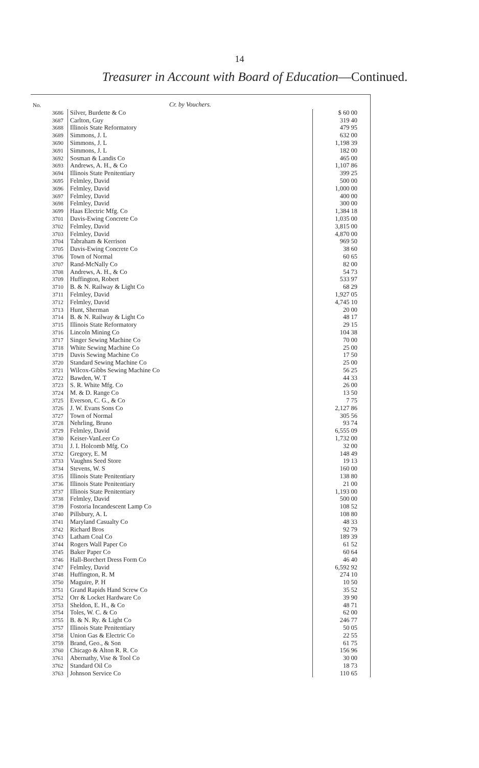14
Treasurer in Account with Board of Education—Continued.
| No. | Cr. by Vouchers. | |
| 3686 | Silver, Burdette & Co | $ 60 00 |
| 3687 | Carlton, Guy | 319 40 |
| 3688 | Illinois State Reformatory | 479 95 |
| 3689 | Simmons, J. L | 632 00 |
| 3690 | Simmons, J. L | 1,198 39 |
| 3691 | Simmons, J. L | 182 00 |
| 3692 | Sosman & Landis Co | 465 00 |
| 3693 | Andrews, A. H., & Co | 1,107 86 |
| 3694 | Illinois State Penitentiary | 399 25 |
| 3695 | Felmley, David | 500 00 |
| 3696 | Felmley, David | 1,000 00 |
| 3697 | Felmley, David | 400 00 |
| 3698 | Felmley, David | 300 00 |
| 3699 | Haas Electric Mfg. Co | 1,384 18 |
| 3701 | Davis-Ewing Concrete Co | 1,035 00 |
| 3702 | Felmley, David | 3,815 00 |
| 3703 | Felmley, David | 4,870 00 |
| 3704 | Tabraham & Kerrison | 969 50 |
| 3705 | Davis-Ewing Concrete Co | 38 60 |
| 3706 | Town of Normal | 60 65 |
| 3707 | Rand-McNally Co | 82 00 |
| 3708 | Andrews, A. H., & Co | 54 73 |
| 3709 | Huffington, Robert | 533 97 |
| 3710 | B. & N. Railway & Light Co | 68 29 |
| 3711 | Felmley, David | 1,927 05 |
| 3712 | Felmley, David | 4,745 10 |
| 3713 | Hunt, Sherman | 20 00 |
| 3714 | B. & N. Railway & Light Co | 48 17 |
| 3715 | Illinois State Reformatory | 29 15 |
| 3716 | Lincoln Mining Co | 104 38 |
| 3717 | Singer Sewing Machine Co | 70 00 |
| 3718 | White Sewing Machine Co | 25 00 |
| 3719 | Davis Sewing Machine Co | 17 50 |
| 3720 | Standard Sewing Machine Co | 25 00 |
| 3721 | Wilcox-Gibbs Sewing Machine Co | 56 25 |
| 3722 | Bawden, W. T | 44 33 |
| 3723 | S. R. White Mfg. Co | 26 00 |
| 3724 | M. & D. Range Co | 13 50 |
| 3725 | Everson, C. G., & Co | 7 75 |
| 3726 | J. W. Evans Sons Co | 2,127 86 |
| 3727 | Town of Normal | 305 56 |
| 3728 | Nehrling, Bruno | 93 74 |
| 3729 | Felmley, David | 6,555 09 |
| 3730 | Keiser-VanLeer Co | 1,732 00 |
| 3731 | J. I. Holcomb Mfg. Co | 32 00 |
| 3732 | Gregory, E. M | 148 49 |
| 3733 | Vaughns Seed Store | 19 13 |
| 3734 | Stevens, W. S | 160 00 |
| 3735 | Illinois State Penitentiary | 138 80 |
| 3736 | Illinois State Penitentiary | 21 00 |
| 3737 | Illinois State Penitentiary | 1,193 00 |
| 3738 | Felmley, David | 500 00 |
| 3739 | Fostoria Incandescent Lamp Co | 108 52 |
| 3740 | Pillsbury, A. L | 108 80 |
| 3741 | Maryland Casualty Co | 48 33 |
| 3742 | Richard Bros | 92 79 |
| 3743 | Latham Coal Co | 189 39 |
| 3744 | Rogers Wall Paper Co | 61 52 |
| 3745 | Baker Paper Co | 60 64 |
| 3746 | Hall-Borchert Dress Form Co | 46 40 |
| 3747 | Felmley, David | 6,592 92 |
| 3748 | Huffington, R. M | 274 10 |
| 3750 | Maguire, P. H | 10 50 |
| 3751 | Grand Rapids Hand Screw Co | 35 52 |
| 3752 | Orr & Locket Hardware Co | 39 90 |
| 3753 | Sheldon, E. H., & Co | 48 71 |
| 3754 | Toles, W. C. & Co | 62 00 |
| 3755 | B. & N. Ry. & Light Co | 246 77 |
| 3757 | Illinois State Penitentiary | 50 05 |
| 3758 | Union Gas & Electric Co | 22 55 |
| 3759 | Brand, Geo., & Son | 61 75 |
| 3760 | Chicago & Alton R. R. Co | 156 96 |
| 3761 | Abernathy, Vise & Tool Co | 30 00 |
| 3762 | Standard Oil Co | 18 73 |
| 3763 | Johnson Service Co | 110 65 |